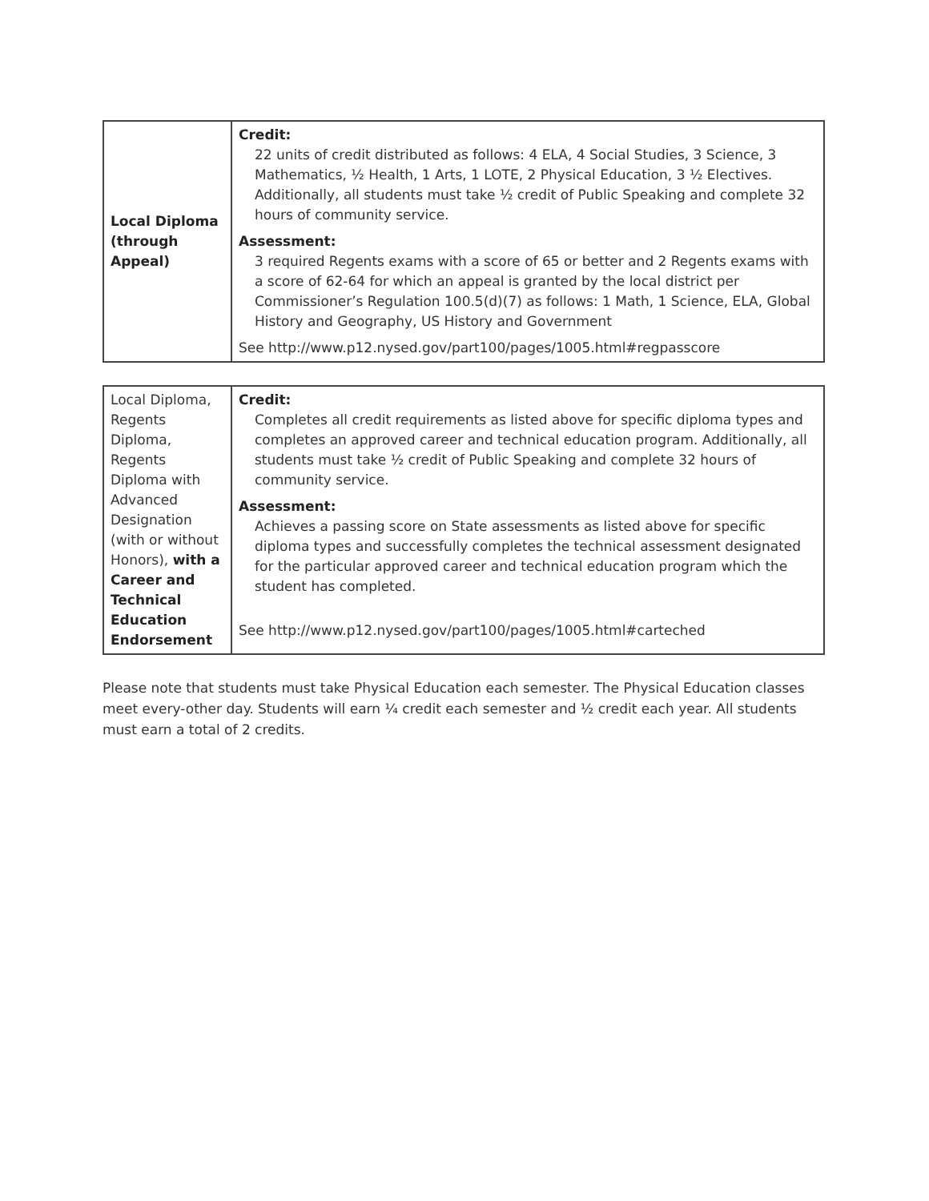| Local Diploma (through Appeal) | Credit: 22 units of credit distributed as follows: 4 ELA, 4 Social Studies, 3 Science, 3 Mathematics, ½ Health, 1 Arts, 1 LOTE, 2 Physical Education, 3 ½ Electives. Additionally, all students must take ½ credit of Public Speaking and complete 32 hours of community service. Assessment: 3 required Regents exams with a score of 65 or better and 2 Regents exams with a score of 62-64 for which an appeal is granted by the local district per Commissioner’s Regulation 100.5(d)(7) as follows: 1 Math, 1 Science, ELA, Global History and Geography, US History and Government See http://www.p12.nysed.gov/part100/pages/1005.html#regpasscore |
| Local Diploma, Regents Diploma, Regents Diploma with Advanced Designation (with or without Honors), with a Career and Technical Education Endorsement | Credit: Completes all credit requirements as listed above for specific diploma types and completes an approved career and technical education program. Additionally, all students must take ½ credit of Public Speaking and complete 32 hours of community service. Assessment: Achieves a passing score on State assessments as listed above for specific diploma types and successfully completes the technical assessment designated for the particular approved career and technical education program which the student has completed. See http://www.p12.nysed.gov/part100/pages/1005.html#carteched |
Please note that students must take Physical Education each semester. The Physical Education classes meet every-other day. Students will earn ¼ credit each semester and ½ credit each year. All students must earn a total of 2 credits.